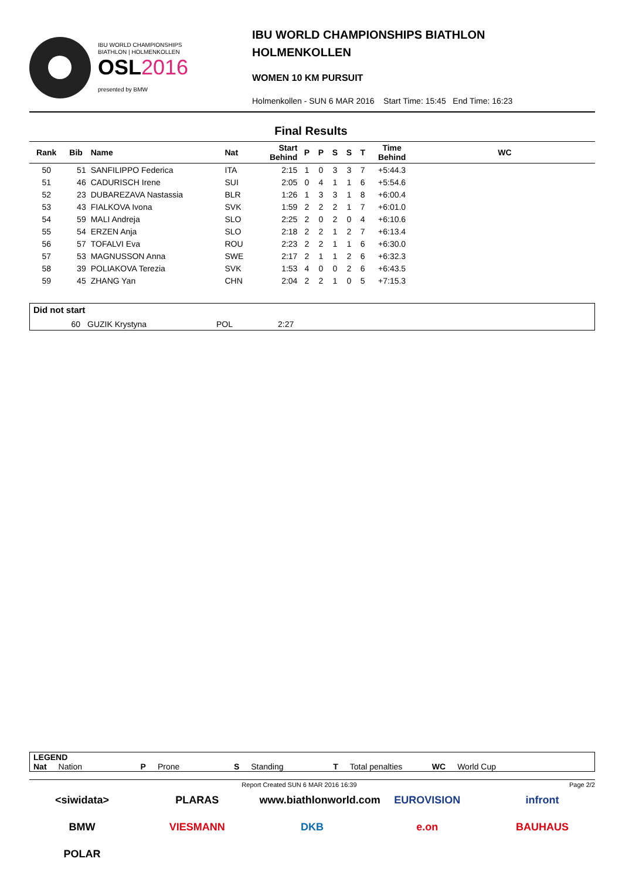IBU WORLD CHAMPIONSHIPS
BIATHLON | HOLMENKOLLEN
OSL2016
presented by BMW
IBU WORLD CHAMPIONSHIPS BIATHLON
HOLMENKOLLEN
WOMEN 10 KM PURSUIT
Holmenkollen - SUN 6 MAR 2016 Start Time: 15:45 End Time: 16:23
Final Results
| Rank | Bib | Name | Nat | Start Behind | P | P | S | S | T | Time Behind | WC |
| --- | --- | --- | --- | --- | --- | --- | --- | --- | --- | --- | --- |
| 50 | 51 | SANFILIPPO Federica | ITA | 2:15 | 1 | 0 | 3 | 3 | 7 | +5:44.3 | |
| 51 | 46 | CADURISCH Irene | SUI | 2:05 | 0 | 4 | 1 | 1 | 6 | +5:54.6 | |
| 52 | 23 | DUBAREZAVA Nastassia | BLR | 1:26 | 1 | 3 | 3 | 1 | 8 | +6:00.4 | |
| 53 | 43 | FIALKOVA Ivona | SVK | 1:59 | 2 | 2 | 2 | 1 | 7 | +6:01.0 | |
| 54 | 59 | MALI Andreja | SLO | 2:25 | 2 | 0 | 2 | 0 | 4 | +6:10.6 | |
| 55 | 54 | ERZEN Anja | SLO | 2:18 | 2 | 2 | 1 | 2 | 7 | +6:13.4 | |
| 56 | 57 | TOFALVI Eva | ROU | 2:23 | 2 | 2 | 1 | 1 | 6 | +6:30.0 | |
| 57 | 53 | MAGNUSSON Anna | SWE | 2:17 | 2 | 1 | 1 | 2 | 6 | +6:32.3 | |
| 58 | 39 | POLIAKOVA Terezia | SVK | 1:53 | 4 | 0 | 0 | 2 | 6 | +6:43.5 | |
| 59 | 45 | ZHANG Yan | CHN | 2:04 | 2 | 2 | 1 | 0 | 5 | +7:15.3 | |
Did not start
60 GUZIK Krystyna POL 2:27
LEGEND
Nat Nation P Prone S Standing T Total penalties WC World Cup
Report Created SUN 6 MAR 2016 16:39 Page 2/2
<siwidata> PLARAS www.biathlonworld.com EUROVISION infront BMW VIESMANN DKB e.on BAUHAUS POLAR